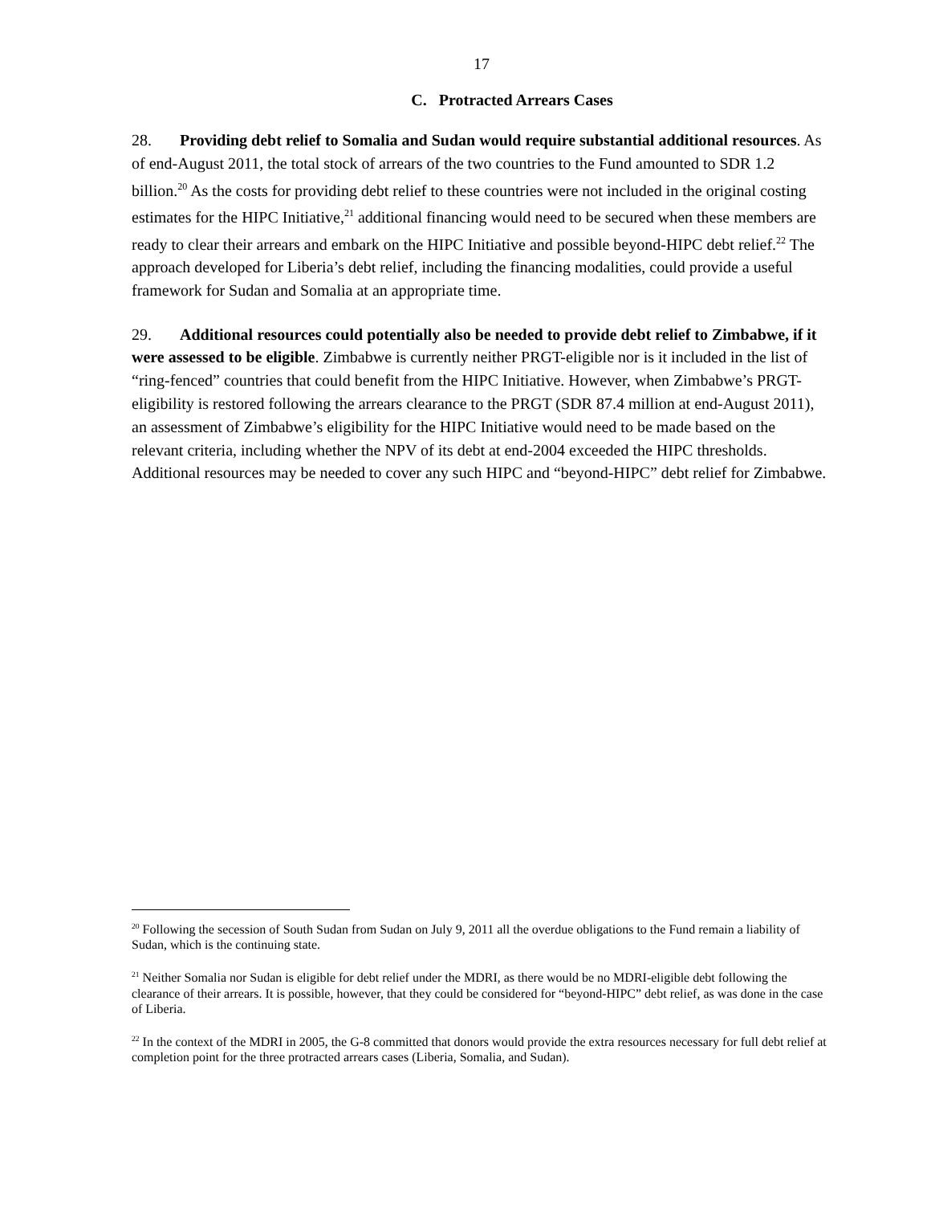17
C. Protracted Arrears Cases
28. Providing debt relief to Somalia and Sudan would require substantial additional resources. As of end-August 2011, the total stock of arrears of the two countries to the Fund amounted to SDR 1.2 billion.<sup>20</sup> As the costs for providing debt relief to these countries were not included in the original costing estimates for the HIPC Initiative,<sup>21</sup> additional financing would need to be secured when these members are ready to clear their arrears and embark on the HIPC Initiative and possible beyond-HIPC debt relief.<sup>22</sup> The approach developed for Liberia’s debt relief, including the financing modalities, could provide a useful framework for Sudan and Somalia at an appropriate time.
29. Additional resources could potentially also be needed to provide debt relief to Zimbabwe, if it were assessed to be eligible. Zimbabwe is currently neither PRGT-eligible nor is it included in the list of “ring-fenced” countries that could benefit from the HIPC Initiative. However, when Zimbabwe’s PRGT-eligibility is restored following the arrears clearance to the PRGT (SDR 87.4 million at end-August 2011), an assessment of Zimbabwe’s eligibility for the HIPC Initiative would need to be made based on the relevant criteria, including whether the NPV of its debt at end-2004 exceeded the HIPC thresholds. Additional resources may be needed to cover any such HIPC and “beyond-HIPC” debt relief for Zimbabwe.
<sup>20</sup> Following the secession of South Sudan from Sudan on July 9, 2011 all the overdue obligations to the Fund remain a liability of Sudan, which is the continuing state.
<sup>21</sup> Neither Somalia nor Sudan is eligible for debt relief under the MDRI, as there would be no MDRI-eligible debt following the clearance of their arrears. It is possible, however, that they could be considered for “beyond-HIPC” debt relief, as was done in the case of Liberia.
<sup>22</sup> In the context of the MDRI in 2005, the G-8 committed that donors would provide the extra resources necessary for full debt relief at completion point for the three protracted arrears cases (Liberia, Somalia, and Sudan).